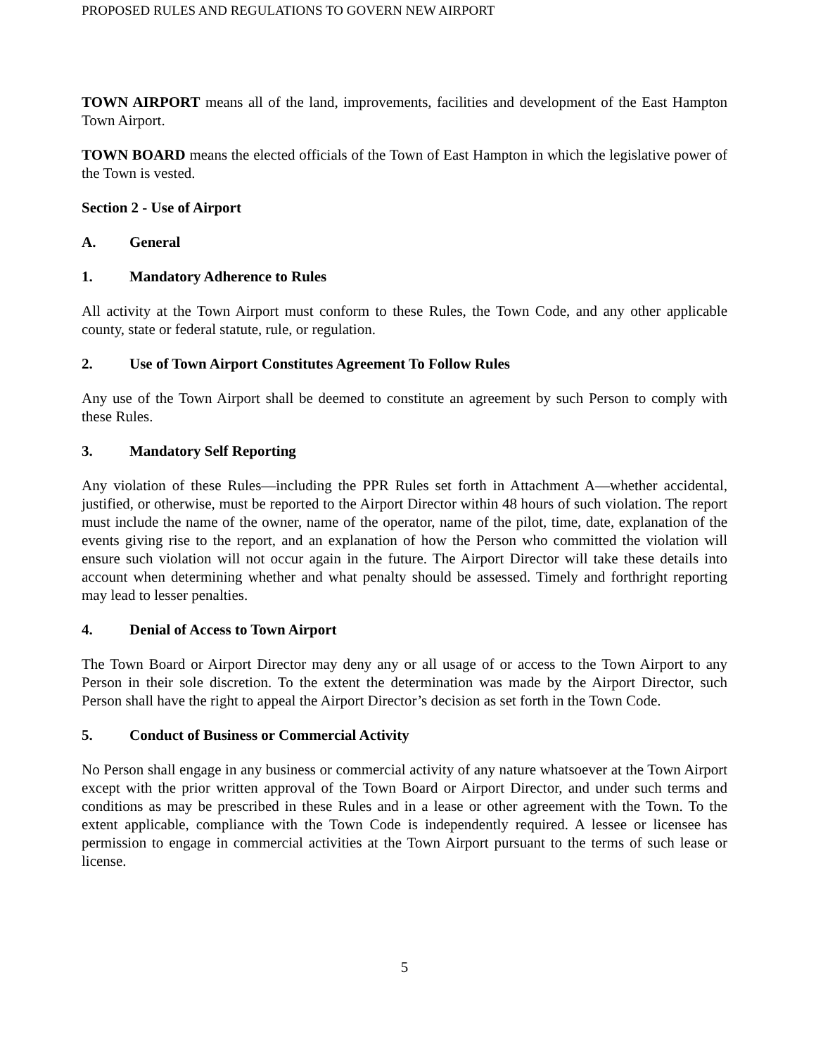PROPOSED RULES AND REGULATIONS TO GOVERN NEW AIRPORT
TOWN AIRPORT means all of the land, improvements, facilities and development of the East Hampton Town Airport.
TOWN BOARD means the elected officials of the Town of East Hampton in which the legislative power of the Town is vested.
Section 2 - Use of Airport
A. General
1. Mandatory Adherence to Rules
All activity at the Town Airport must conform to these Rules, the Town Code, and any other applicable county, state or federal statute, rule, or regulation.
2. Use of Town Airport Constitutes Agreement To Follow Rules
Any use of the Town Airport shall be deemed to constitute an agreement by such Person to comply with these Rules.
3. Mandatory Self Reporting
Any violation of these Rules—including the PPR Rules set forth in Attachment A—whether accidental, justified, or otherwise, must be reported to the Airport Director within 48 hours of such violation. The report must include the name of the owner, name of the operator, name of the pilot, time, date, explanation of the events giving rise to the report, and an explanation of how the Person who committed the violation will ensure such violation will not occur again in the future. The Airport Director will take these details into account when determining whether and what penalty should be assessed. Timely and forthright reporting may lead to lesser penalties.
4. Denial of Access to Town Airport
The Town Board or Airport Director may deny any or all usage of or access to the Town Airport to any Person in their sole discretion. To the extent the determination was made by the Airport Director, such Person shall have the right to appeal the Airport Director’s decision as set forth in the Town Code.
5. Conduct of Business or Commercial Activity
No Person shall engage in any business or commercial activity of any nature whatsoever at the Town Airport except with the prior written approval of the Town Board or Airport Director, and under such terms and conditions as may be prescribed in these Rules and in a lease or other agreement with the Town. To the extent applicable, compliance with the Town Code is independently required. A lessee or licensee has permission to engage in commercial activities at the Town Airport pursuant to the terms of such lease or license.
5